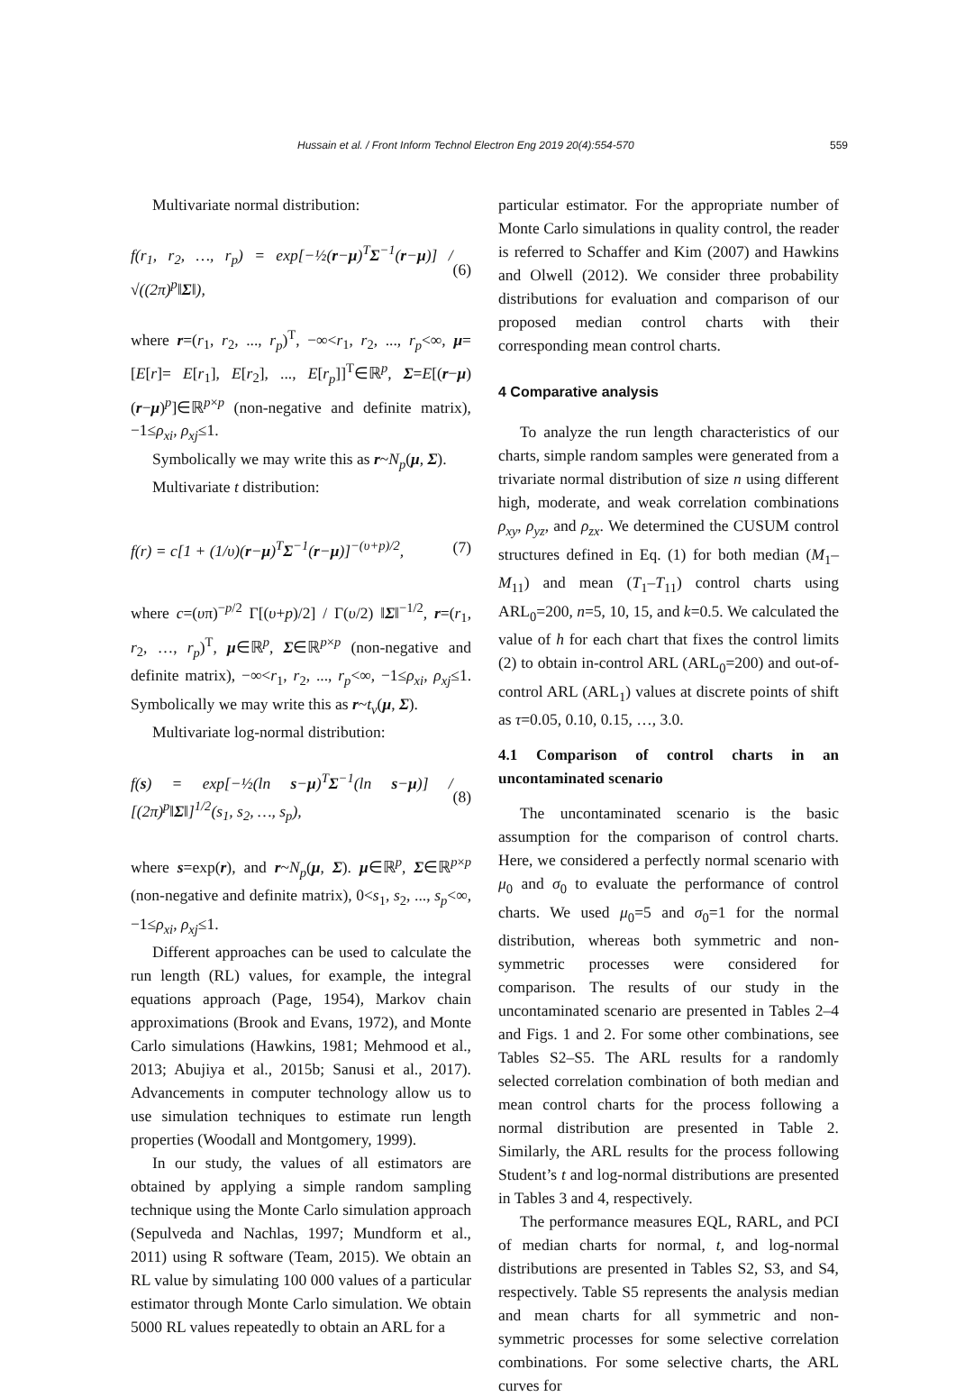Hussain et al. / Front Inform Technol Electron Eng 2019 20(4):554-570 559
Multivariate normal distribution:
f(r<sub>1</sub>, r<sub>2</sub>, …, r<sub>p</sub>) = exp[−½(r−μ)<sup>T</sup>Σ<sup>−1</sup>(r−μ)] / √((2π)<sup>p</sup>‖Σ‖), (6)
where r=(r<sub>1</sub>, r<sub>2</sub>, ..., r<sub>p</sub>)<sup>T</sup>, −∞<r<sub>1</sub>, r<sub>2</sub>, ..., r<sub>p</sub><∞, μ=[E[r]= E[r<sub>1</sub>], E[r<sub>2</sub>], ..., E[r<sub>p</sub>]]<sup>T</sup>∈ℝ<sup>p</sup>, Σ=E[(r−μ)(r−μ)<sup>p</sup>]∈ℝ<sup>p×p</sup> (non-negative and definite matrix), −1≤ρ<sub>xi</sub>, ρ<sub>xj</sub>≤1.
Symbolically we may write this as r~N<sub>p</sub>(μ, Σ).
Multivariate t distribution:
f(r) = c[1 + (1/υ)(r−μ)<sup>T</sup>Σ<sup>−1</sup>(r−μ)]<sup>−(υ+p)/2</sup>, (7)
where c=(υπ)<sup>−p/2</sup> Γ[(υ+p)/2] / Γ(υ/2) ‖Σ‖<sup>−1/2</sup>, r=(r<sub>1</sub>, r<sub>2</sub>, …, r<sub>p</sub>)<sup>T</sup>, μ∈ℝ<sup>p</sup>, Σ∈ℝ<sup>p×p</sup> (non-negative and definite matrix), −∞<r<sub>1</sub>, r<sub>2</sub>, ..., r<sub>p</sub><∞, −1≤ρ<sub>xi</sub>, ρ<sub>xj</sub>≤1. Symbolically we may write this as r~t<sub>v</sub>(μ, Σ).
Multivariate log-normal distribution:
f(s) = exp[−½(ln s−μ)<sup>T</sup>Σ<sup>−1</sup>(ln s−μ)] / [(2π)<sup>p</sup>‖Σ‖]<sup>1/2</sup>(s<sub>1</sub>, s<sub>2</sub>, …, s<sub>p</sub>), (8)
where s=exp(r), and r~N<sub>p</sub>(μ, Σ). μ∈ℝ<sup>p</sup>, Σ∈ℝ<sup>p×p</sup> (non-negative and definite matrix), 0<s<sub>1</sub>, s<sub>2</sub>, ..., s<sub>p</sub><∞, −1≤ρ<sub>xi</sub>, ρ<sub>xj</sub>≤1.
Different approaches can be used to calculate the run length (RL) values, for example, the integral equations approach (Page, 1954), Markov chain approximations (Brook and Evans, 1972), and Monte Carlo simulations (Hawkins, 1981; Mehmood et al., 2013; Abujiya et al., 2015b; Sanusi et al., 2017). Advancements in computer technology allow us to use simulation techniques to estimate run length properties (Woodall and Montgomery, 1999).
In our study, the values of all estimators are obtained by applying a simple random sampling technique using the Monte Carlo simulation approach (Sepulveda and Nachlas, 1997; Mundform et al., 2011) using R software (Team, 2015). We obtain an RL value by simulating 100 000 values of a particular estimator through Monte Carlo simulation. We obtain 5000 RL values repeatedly to obtain an ARL for a
particular estimator. For the appropriate number of Monte Carlo simulations in quality control, the reader is referred to Schaffer and Kim (2007) and Hawkins and Olwell (2012). We consider three probability distributions for evaluation and comparison of our proposed median control charts with their corresponding mean control charts.
4 Comparative analysis
To analyze the run length characteristics of our charts, simple random samples were generated from a trivariate normal distribution of size n using different high, moderate, and weak correlation combinations ρ<sub>xy</sub>, ρ<sub>yz</sub>, and ρ<sub>zx</sub>. We determined the CUSUM control structures defined in Eq. (1) for both median (M<sub>1</sub>–M<sub>11</sub>) and mean (T<sub>1</sub>–T<sub>11</sub>) control charts using ARL<sub>0</sub>=200, n=5, 10, 15, and k=0.5. We calculated the value of h for each chart that fixes the control limits (2) to obtain in-control ARL (ARL<sub>0</sub>=200) and out-of-control ARL (ARL<sub>1</sub>) values at discrete points of shift as τ=0.05, 0.10, 0.15, …, 3.0.
4.1 Comparison of control charts in an uncontaminated scenario
The uncontaminated scenario is the basic assumption for the comparison of control charts. Here, we considered a perfectly normal scenario with μ<sub>0</sub> and σ<sub>0</sub> to evaluate the performance of control charts. We used μ<sub>0</sub>=5 and σ<sub>0</sub>=1 for the normal distribution, whereas both symmetric and non-symmetric processes were considered for comparison. The results of our study in the uncontaminated scenario are presented in Tables 2–4 and Figs. 1 and 2. For some other combinations, see Tables S2–S5. The ARL results for a randomly selected correlation combination of both median and mean control charts for the process following a normal distribution are presented in Table 2. Similarly, the ARL results for the process following Student’s t and log-normal distributions are presented in Tables 3 and 4, respectively.
The performance measures EQL, RARL, and PCI of median charts for normal, t, and log-normal distributions are presented in Tables S2, S3, and S4, respectively. Table S5 represents the analysis median and mean charts for all symmetric and non-symmetric processes for some selective correlation combinations. For some selective charts, the ARL curves for